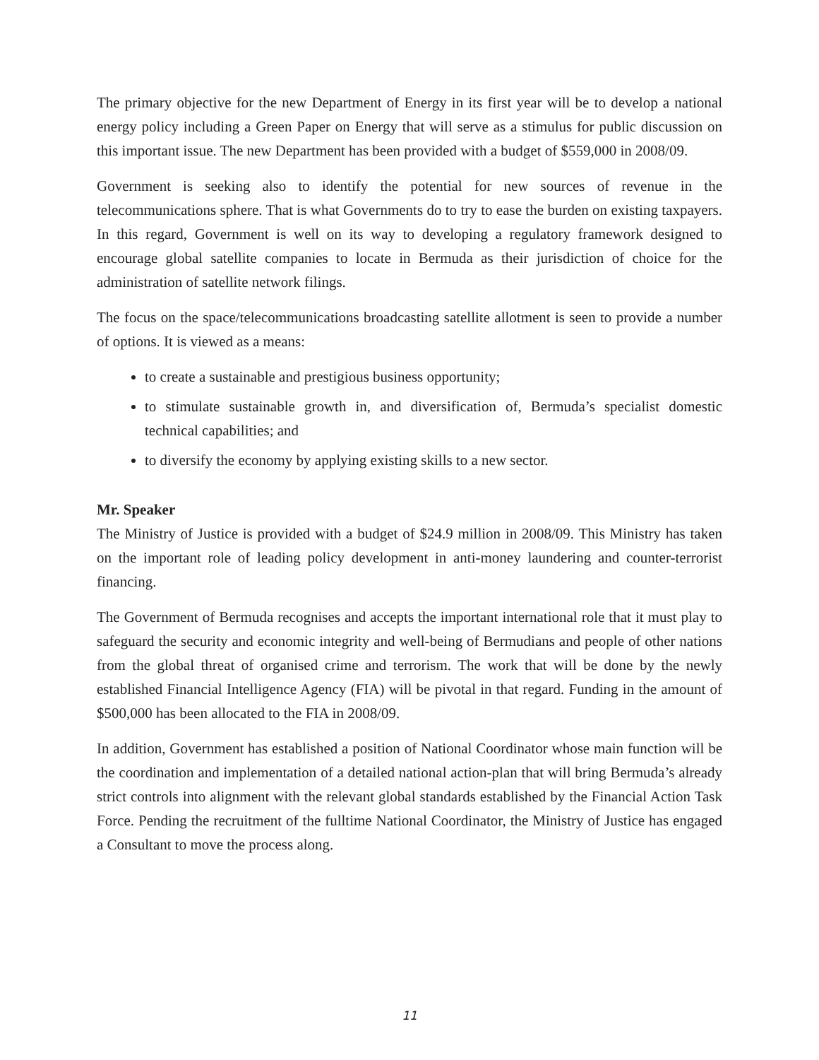The primary objective for the new Department of Energy in its first year will be to develop a national energy policy including a Green Paper on Energy that will serve as a stimulus for public discussion on this important issue. The new Department has been provided with a budget of $559,000 in 2008/09.
Government is seeking also to identify the potential for new sources of revenue in the telecommunications sphere. That is what Governments do to try to ease the burden on existing taxpayers. In this regard, Government is well on its way to developing a regulatory framework designed to encourage global satellite companies to locate in Bermuda as their jurisdiction of choice for the administration of satellite network filings.
The focus on the space/telecommunications broadcasting satellite allotment is seen to provide a number of options. It is viewed as a means:
to create a sustainable and prestigious business opportunity;
to stimulate sustainable growth in, and diversification of, Bermuda’s specialist domestic technical capabilities; and
to diversify the economy by applying existing skills to a new sector.
Mr. Speaker
The Ministry of Justice is provided with a budget of $24.9 million in 2008/09. This Ministry has taken on the important role of leading policy development in anti-money laundering and counter-terrorist financing.
The Government of Bermuda recognises and accepts the important international role that it must play to safeguard the security and economic integrity and well-being of Bermudians and people of other nations from the global threat of organised crime and terrorism. The work that will be done by the newly established Financial Intelligence Agency (FIA) will be pivotal in that regard. Funding in the amount of $500,000 has been allocated to the FIA in 2008/09.
In addition, Government has established a position of National Coordinator whose main function will be the coordination and implementation of a detailed national action-plan that will bring Bermuda’s already strict controls into alignment with the relevant global standards established by the Financial Action Task Force. Pending the recruitment of the fulltime National Coordinator, the Ministry of Justice has engaged a Consultant to move the process along.
11